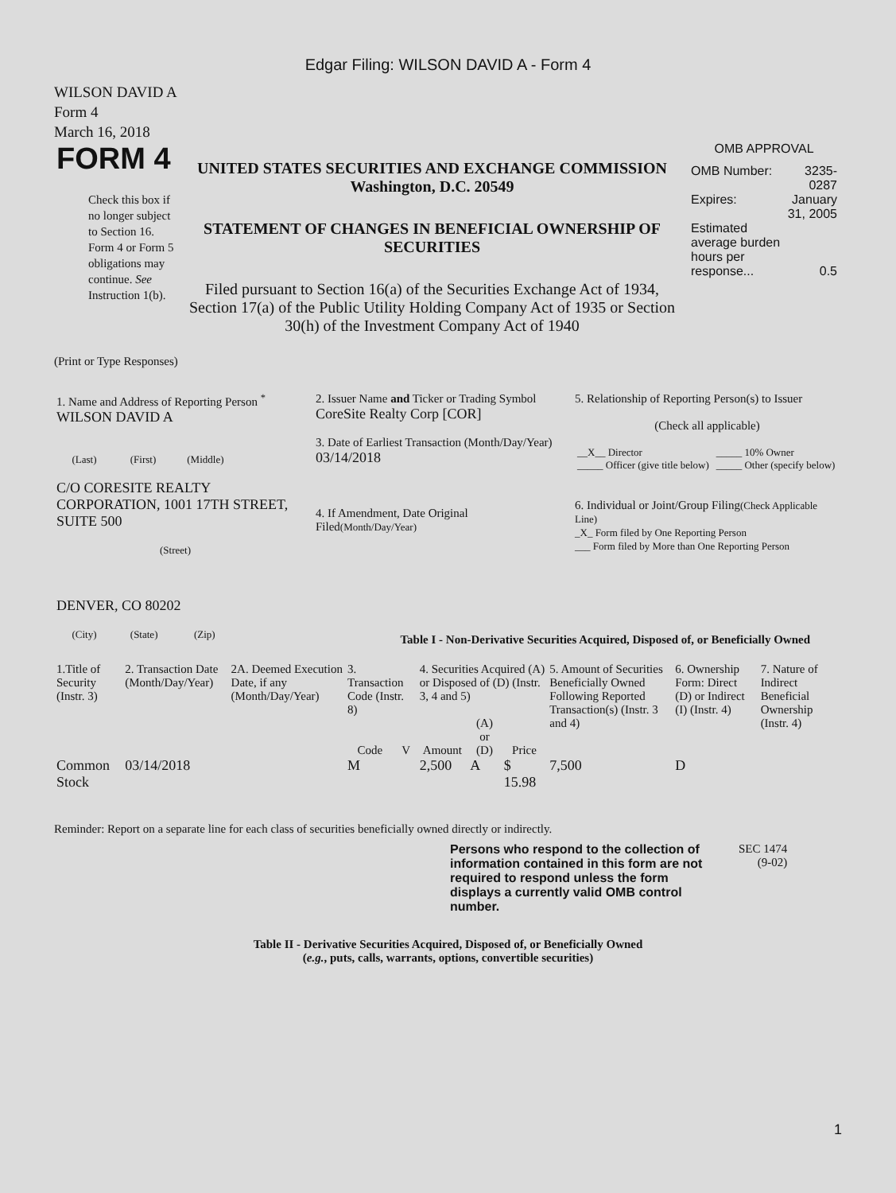Edgar Filing: WILSON DAVID A - Form 4
WILSON DAVID A
Form 4
March 16, 2018
| FORM 4 Check this box if no longer subject to Section 16. Form 4 or Form 5 obligations may continue. See Instruction 1(b). | UNITED STATES SECURITIES AND EXCHANGE COMMISSION Washington, D.C. 20549 STATEMENT OF CHANGES IN BENEFICIAL OWNERSHIP OF SECURITIES Filed pursuant to Section 16(a) of the Securities Exchange Act of 1934, Section 17(a) of the Public Utility Holding Company Act of 1935 or Section 30(h) of the Investment Company Act of 1940 | OMB APPROVAL / OMB Number: / 3235-0287 / / Expires: / January 31, 2005 / / Estimated average burden hours per response... / 0.5 / |
(Print or Type Responses)
| 1. Name and Address of Reporting Person <sup>*</sup> WILSON DAVID A (Last) (First) (Middle) C/O CORESITE REALTY CORPORATION, 1001 17TH STREET, SUITE 500 (Street) DENVER, CO 80202 (City) (State) (Zip) | 2. Issuer Name and Ticker or Trading Symbol CoreSite Realty Corp [COR] 3. Date of Earliest Transaction (Month/Day/Year) 03/14/2018 4. If Amendment, Date Original Filed (Month/Day/Year) | 5. Relationship of Reporting Person(s) to Issuer (Check all applicable) / __X__ Director / _____ 10% Owner / / _____ Officer (give title below) / _____ Other (specify below) / 6. Individual or Joint/Group Filing (Check Applicable Line) _X_ Form filed by One Reporting Person ___ Form filed by More than One Reporting Person |
Table I - Non-Derivative Securities Acquired, Disposed of, or Beneficially Owned
| 1.Title of Security (Instr. 3) | 2. Transaction Date (Month/Day/Year) | 2A. Deemed Execution Date, if any (Month/Day/Year) | 3. Transaction Code (Instr. 8) | | 4. Securities Acquired (A) or Disposed of (D) (Instr. 3, 4 and 5) | | | 5. Amount of Securities Beneficially Owned Following Reported Transaction(s) (Instr. 3 and 4) | 6. Ownership Form: Direct (D) or Indirect (I) (Instr. 4) | 7. Nature of Indirect Beneficial Ownership (Instr. 4) |
| --- | --- | --- | --- | --- | --- | --- | --- | --- | --- | --- |
| | | | Code | V | Amount | (A) or (D) | Price | | | |
| Common Stock | 03/14/2018 | | M | | 2,500 | A | $ 15.98 | 7,500 | D | |
Reminder: Report on a separate line for each class of securities beneficially owned directly or indirectly.
| Persons who respond to the collection of information contained in this form are not required to respond unless the form displays a currently valid OMB control number. | SEC 1474 (9-02) |
Table II - Derivative Securities Acquired, Disposed of, or Beneficially Owned
(e.g., puts, calls, warrants, options, convertible securities)
1